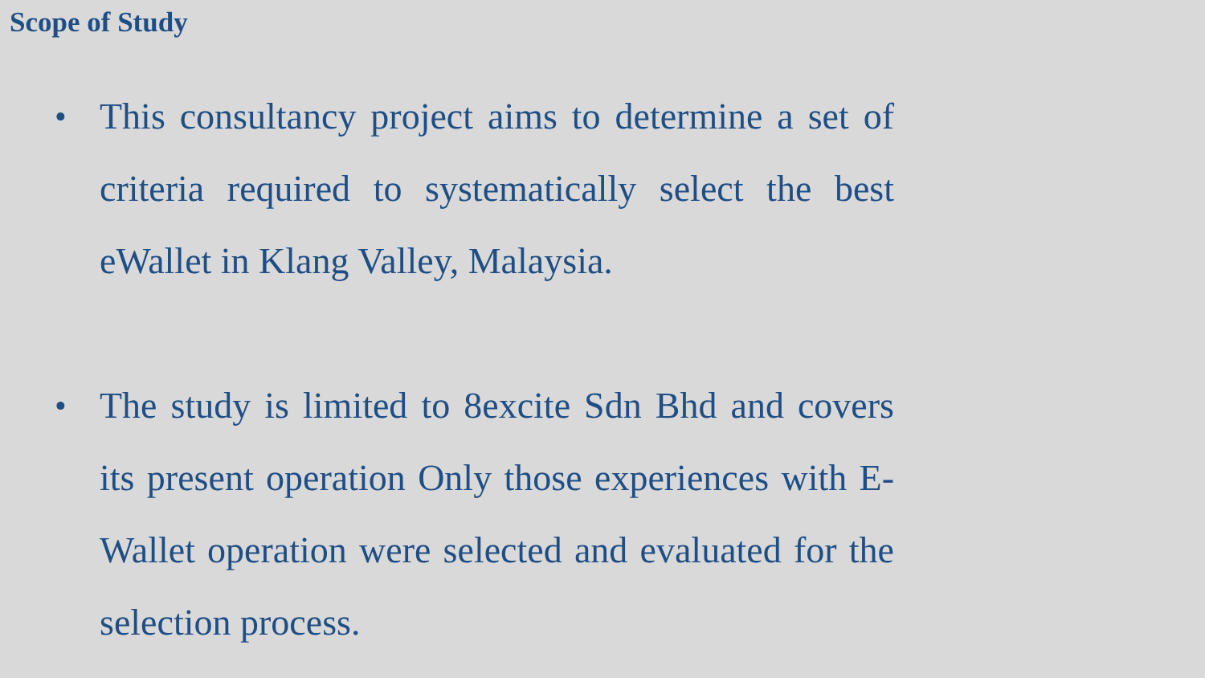Scope of Study
• This consultancy project aims to determine a set of criteria required to systematically select the best eWallet in Klang Valley, Malaysia.
• The study is limited to 8excite Sdn Bhd and covers its present operation Only those experiences with E-Wallet operation were selected and evaluated for the selection process.